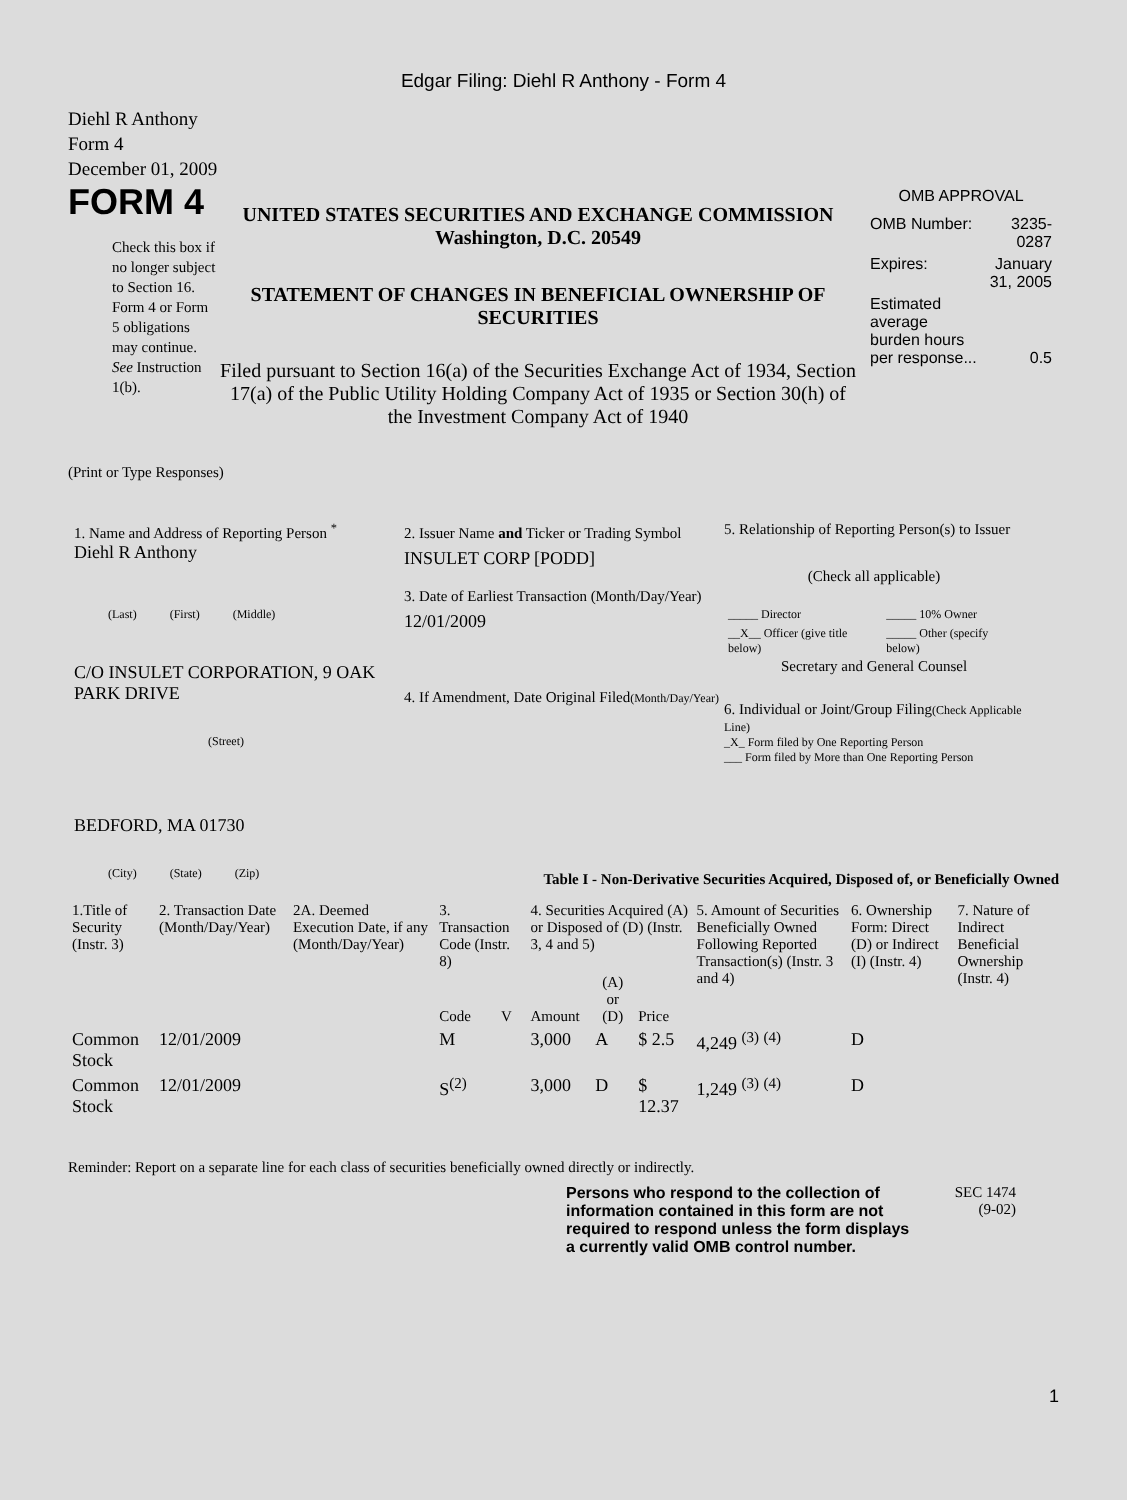Edgar Filing: Diehl R Anthony - Form 4
Diehl R Anthony
Form 4
December 01, 2009
FORM 4
Check this box if no longer subject to Section 16. Form 4 or Form 5 obligations may continue. See Instruction 1(b).
UNITED STATES SECURITIES AND EXCHANGE COMMISSION
Washington, D.C. 20549
STATEMENT OF CHANGES IN BENEFICIAL OWNERSHIP OF SECURITIES
Filed pursuant to Section 16(a) of the Securities Exchange Act of 1934, Section 17(a) of the Public Utility Holding Company Act of 1935 or Section 30(h) of the Investment Company Act of 1940
OMB APPROVAL
| OMB Number: | 3235-0287 |
| Expires: | January 31, 2005 |
| Estimated average burden hours per response... | 0.5 |
(Print or Type Responses)
1. Name and Address of Reporting Person <sup>*</sup>
Diehl R Anthony
(Last) (First) (Middle)
C/O INSULET CORPORATION, 9 OAK PARK DRIVE
(Street)
BEDFORD, MA 01730
(City) (State) (Zip)
2. Issuer Name and Ticker or Trading Symbol
INSULET CORP [PODD]
3. Date of Earliest Transaction (Month/Day/Year)
12/01/2009
4. If Amendment, Date Original Filed(Month/Day/Year)
5. Relationship of Reporting Person(s) to Issuer
(Check all applicable)
| _____ Director | _____ 10% Owner |
| __X__ Officer (give title below) | _____ Other (specify below) |
Secretary and General Counsel
6. Individual or Joint/Group Filing(Check Applicable Line)
_X_ Form filed by One Reporting Person
___ Form filed by More than One Reporting Person
Table I - Non-Derivative Securities Acquired, Disposed of, or Beneficially Owned
| 1.Title of Security (Instr. 3) | 2. Transaction Date (Month/Day/Year) | 2A. Deemed Execution Date, if any (Month/Day/Year) | 3. Transaction Code (Instr. 8) | | 4. Securities Acquired (A) or Disposed of (D) (Instr. 3, 4 and 5) | | | 5. Amount of Securities Beneficially Owned Following Reported Transaction(s) (Instr. 3 and 4) | 6. Ownership Form: Direct (D) or Indirect (I) (Instr. 4) | 7. Nature of Indirect Beneficial Ownership (Instr. 4) |
| --- | --- | --- | --- | --- | --- | --- | --- | --- | --- | --- |
| | | | Code | V | Amount | (A) or (D) | Price | | | |
| Common Stock | 12/01/2009 | | M | | 3,000 | A | $ 2.5 | 4,249 <sup>(3)</sup> <sup>(4)</sup> | D | |
| Common Stock | 12/01/2009 | | S<sup>(2)</sup> | | 3,000 | D | $ 12.37 | 1,249 <sup>(3)</sup> <sup>(4)</sup> | D | |
Reminder: Report on a separate line for each class of securities beneficially owned directly or indirectly.
Persons who respond to the collection of information contained in this form are not required to respond unless the form displays a currently valid OMB control number.
SEC 1474
(9-02)
1